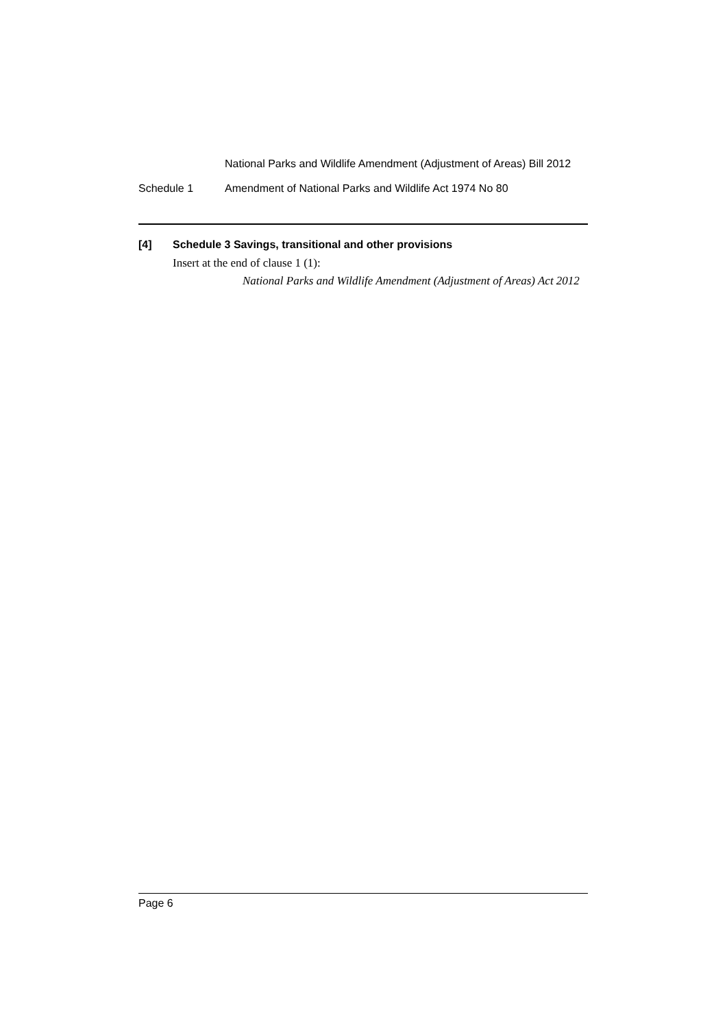National Parks and Wildlife Amendment (Adjustment of Areas) Bill 2012
Schedule 1 Amendment of National Parks and Wildlife Act 1974 No 80
[4] Schedule 3 Savings, transitional and other provisions
Insert at the end of clause 1 (1):
National Parks and Wildlife Amendment (Adjustment of Areas) Act 2012
Page 6